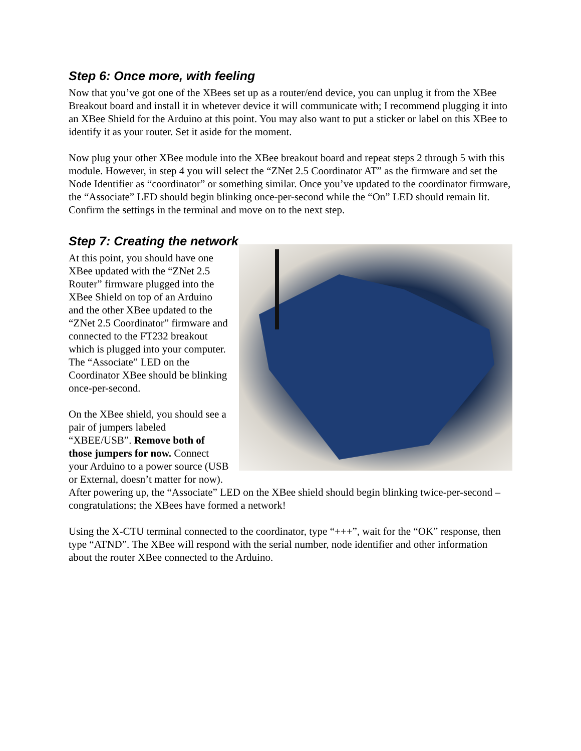Step 6: Once more, with feeling
Now that you’ve got one of the XBees set up as a router/end device, you can unplug it from the XBee Breakout board and install it in whetever device it will communicate with; I recommend plugging it into an XBee Shield for the Arduino at this point. You may also want to put a sticker or label on this XBee to identify it as your router. Set it aside for the moment.
Now plug your other XBee module into the XBee breakout board and repeat steps 2 through 5 with this module. However, in step 4 you will select the “ZNet 2.5 Coordinator AT” as the firmware and set the Node Identifier as “coordinator” or something similar. Once you’ve updated to the coordinator firmware, the “Associate” LED should begin blinking once-per-second while the “On” LED should remain lit. Confirm the settings in the terminal and move on to the next step.
Step 7: Creating the network
At this point, you should have one XBee updated with the “ZNet 2.5 Router” firmware plugged into the XBee Shield on top of an Arduino and the other XBee updated to the “ZNet 2.5 Coordinator” firmware and connected to the FT232 breakout which is plugged into your computer. The “Associate” LED on the Coordinator XBee should be blinking once-per-second.
On the XBee shield, you should see a pair of jumpers labeled “XBEE/USB”. Remove both of those jumpers for now. Connect your Arduino to a power source (USB or External, doesn’t matter for now). After powering up, the “Associate” LED on the XBee shield should begin blinking twice-per-second – congratulations; the XBees have formed a network!
Using the X-CTU terminal connected to the coordinator, type “+++”, wait for the “OK” response, then type “ATND”. The XBee will respond with the serial number, node identifier and other information about the router XBee connected to the Arduino.